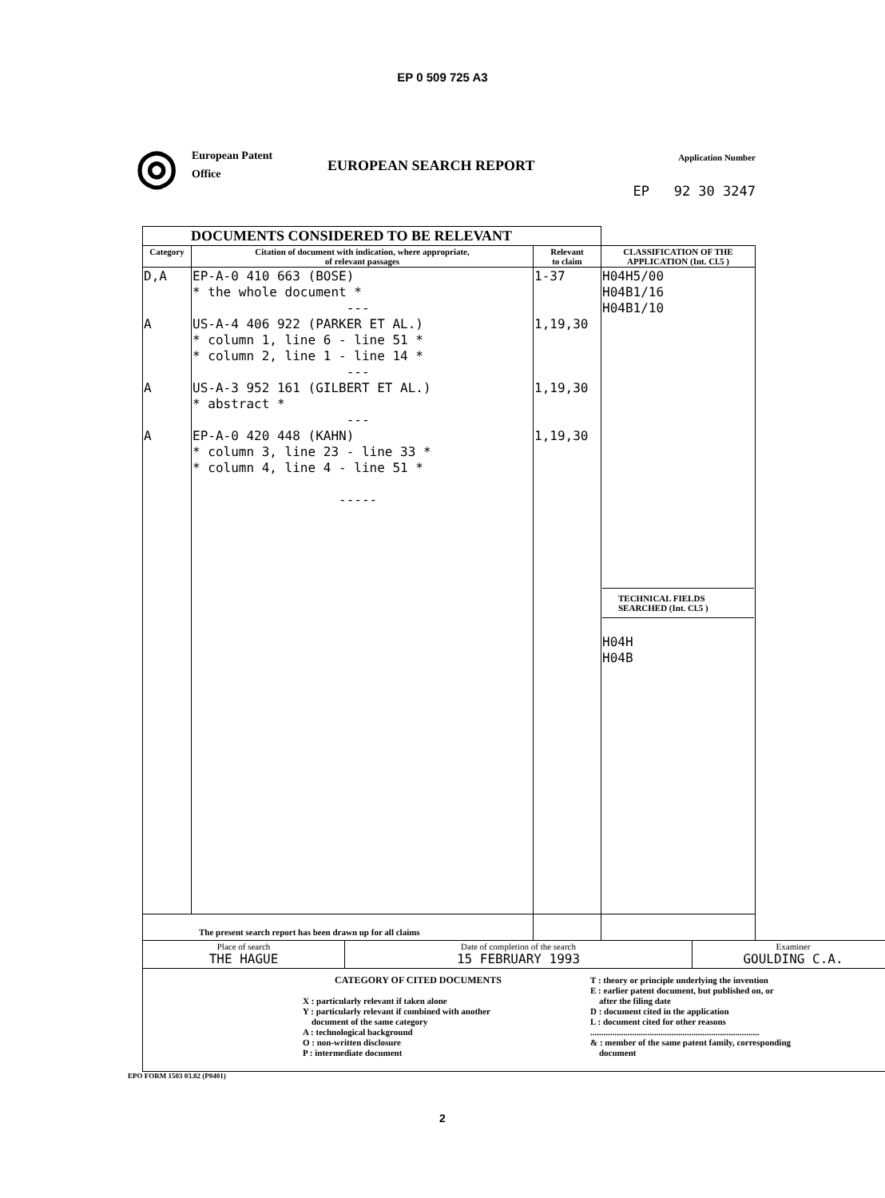EP 0 509 725 A3
◎
European Patent
Office
EUROPEAN SEARCH REPORT
Application Number
EP 92 30 3247
| DOCUMENTS CONSIDERED TO BE RELEVANT | | | |
| Category | Citation of document with indication, where appropriate, of relevant passages | Relevant to claim | CLASSIFICATION OF THE APPLICATION (Int. Cl.5 ) |
| D,A A A A | EP-A-0 410 663 (BOSE) * the whole document * --- US-A-4 406 922 (PARKER ET AL.) * column 1, line 6 - line 51 * * column 2, line 1 - line 14 * --- US-A-3 952 161 (GILBERT ET AL.) * abstract * --- EP-A-0 420 448 (KAHN) * column 3, line 23 - line 33 * * column 4, line 4 - line 51 * ----- | 1-37 1,19,30 1,19,30 1,19,30 | H04H5/00 H04B1/16 H04B1/10 TECHNICAL FIELDS SEARCHED (Int. Cl.5 ) H04H H04B |
| The present search report has been drawn up for all claims | | | |
| Place of search THE HAGUE | Date of completion of the search 15 FEBRUARY 1993 | Examiner GOULDING C.A. |
| CATEGORY OF CITED DOCUMENTS X : particularly relevant if taken alone Y : particularly relevant if combined with another document of the same category A : technological background O : non-written disclosure P : intermediate document T : theory or principle underlying the invention E : earlier patent document, but published on, or after the filing date D : document cited in the application L : document cited for other reasons ............................................................................. & : member of the same patent family, corresponding document | | |
EPO FORM 1503 03.82 (P0401)
2